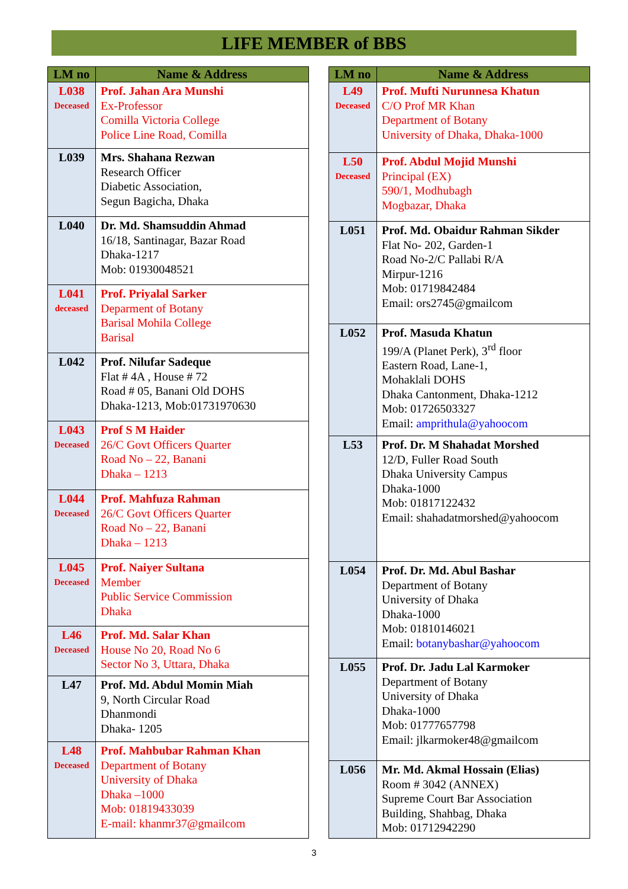LIFE MEMBER of BBS
| LM no | Name & Address |
| --- | --- |
| L038 Deceased | Prof. Jahan Ara Munshi Ex-Professor Comilla Victoria College Police Line Road, Comilla |
| L039 | Mrs. Shahana Rezwan Research Officer Diabetic Association, Segun Bagicha, Dhaka |
| L040 | Dr. Md. Shamsuddin Ahmad 16/18, Santinagar, Bazar Road Dhaka-1217 Mob: 01930048521 |
| L041 deceased | Prof. Priyalal Sarker Deparment of Botany Barisal Mohila College Barisal |
| L042 | Prof. Nilufar Sadeque Flat # 4A , House # 72 Road # 05, Banani Old DOHS Dhaka-1213, Mob:01731970630 |
| L043 Deceased | Prof S M Haider 26/C Govt Officers Quarter Road No – 22, Banani Dhaka – 1213 |
| L044 Deceased | Prof. Mahfuza Rahman 26/C Govt Officers Quarter Road No – 22, Banani Dhaka – 1213 |
| L045 Deceased | Prof. Naiyer Sultana Member Public Service Commission Dhaka |
| L46 Deceased | Prof. Md. Salar Khan House No 20, Road No 6 Sector No 3, Uttara, Dhaka |
| L47 | Prof. Md. Abdul Momin Miah 9, North Circular Road Dhanmondi Dhaka- 1205 |
| L48 Deceased | Prof. Mahbubar Rahman Khan Department of Botany University of Dhaka Dhaka –1000 Mob: 01819433039 E-mail: khanmr37@gmailcom |
| LM no | Name & Address |
| --- | --- |
| L49 Deceased | Prof. Mufti Nurunnesa Khatun C/O Prof MR Khan Department of Botany University of Dhaka, Dhaka-1000 |
| L50 Deceased | Prof. Abdul Mojid Munshi Principal (EX) 590/1, Modhubagh Mogbazar, Dhaka |
| L051 | Prof. Md. Obaidur Rahman Sikder Flat No- 202, Garden-1 Road No-2/C Pallabi R/A Mirpur-1216 Mob: 01719842484 Email: ors2745@gmailcom |
| L052 | Prof. Masuda Khatun 199/A (Planet Perk), 3<sup>rd</sup> floor Eastern Road, Lane-1, Mohaklali DOHS Dhaka Cantonment, Dhaka-1212 Mob: 01726503327 Email: amprithula@yahoocom |
| L53 | Prof. Dr. M Shahadat Morshed 12/D, Fuller Road South Dhaka University Campus Dhaka-1000 Mob: 01817122432 Email: shahadatmorshed@yahoocom |
| L054 | Prof. Dr. Md. Abul Bashar Department of Botany University of Dhaka Dhaka-1000 Mob: 01810146021 Email: botanybashar@yahoocom |
| L055 | Prof. Dr. Jadu Lal Karmoker Department of Botany University of Dhaka Dhaka-1000 Mob: 01777657798 Email: jlkarmoker48@gmailcom |
| L056 | Mr. Md. Akmal Hossain (Elias) Room # 3042 (ANNEX) Supreme Court Bar Association Building, Shahbag, Dhaka Mob: 01712942290 |
3